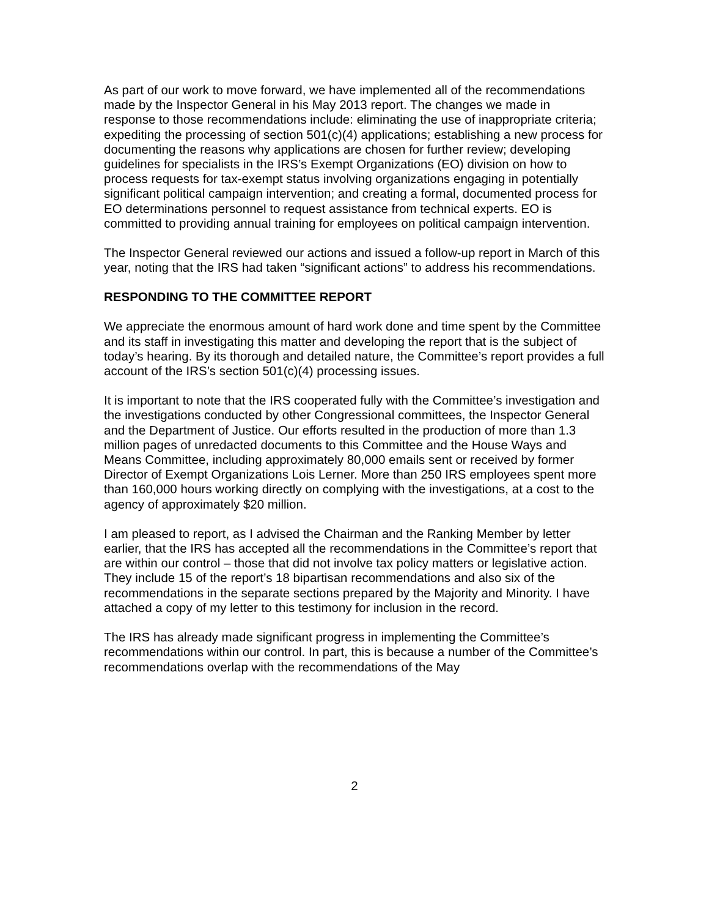As part of our work to move forward, we have implemented all of the recommendations made by the Inspector General in his May 2013 report. The changes we made in response to those recommendations include: eliminating the use of inappropriate criteria; expediting the processing of section 501(c)(4) applications; establishing a new process for documenting the reasons why applications are chosen for further review; developing guidelines for specialists in the IRS’s Exempt Organizations (EO) division on how to process requests for tax-exempt status involving organizations engaging in potentially significant political campaign intervention; and creating a formal, documented process for EO determinations personnel to request assistance from technical experts. EO is committed to providing annual training for employees on political campaign intervention.
The Inspector General reviewed our actions and issued a follow-up report in March of this year, noting that the IRS had taken “significant actions” to address his recommendations.
RESPONDING TO THE COMMITTEE REPORT
We appreciate the enormous amount of hard work done and time spent by the Committee and its staff in investigating this matter and developing the report that is the subject of today’s hearing. By its thorough and detailed nature, the Committee’s report provides a full account of the IRS’s section 501(c)(4) processing issues.
It is important to note that the IRS cooperated fully with the Committee’s investigation and the investigations conducted by other Congressional committees, the Inspector General and the Department of Justice. Our efforts resulted in the production of more than 1.3 million pages of unredacted documents to this Committee and the House Ways and Means Committee, including approximately 80,000 emails sent or received by former Director of Exempt Organizations Lois Lerner. More than 250 IRS employees spent more than 160,000 hours working directly on complying with the investigations, at a cost to the agency of approximately $20 million.
I am pleased to report, as I advised the Chairman and the Ranking Member by letter earlier, that the IRS has accepted all the recommendations in the Committee’s report that are within our control – those that did not involve tax policy matters or legislative action. They include 15 of the report’s 18 bipartisan recommendations and also six of the recommendations in the separate sections prepared by the Majority and Minority. I have attached a copy of my letter to this testimony for inclusion in the record.
The IRS has already made significant progress in implementing the Committee’s recommendations within our control. In part, this is because a number of the Committee’s recommendations overlap with the recommendations of the May
2